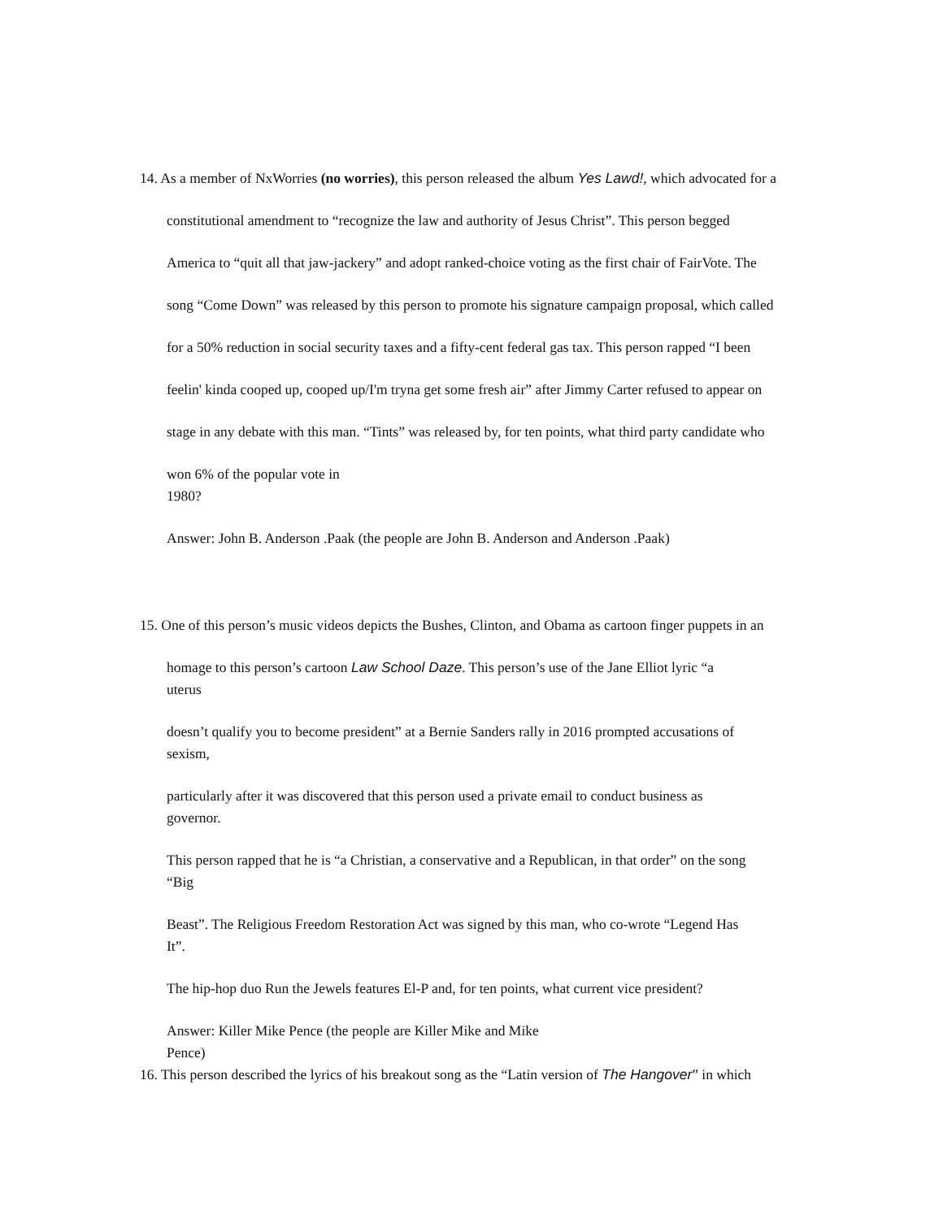14. As a member of NxWorries (no worries), this person released the album Yes Lawd!, which advocated for a
constitutional amendment to “recognize the law and authority of Jesus Christ”. This person begged
America to “quit all that jaw-jackery” and adopt ranked-choice voting as the first chair of FairVote. The
song “Come Down” was released by this person to promote his signature campaign proposal, which called
for a 50% reduction in social security taxes and a fifty-cent federal gas tax. This person rapped “I been
feelin' kinda cooped up, cooped up/I'm tryna get some fresh air” after Jimmy Carter refused to appear on
stage in any debate with this man. “Tints” was released by, for ten points, what third party candidate who
won 6% of the popular vote in
1980?
Answer: John B. Anderson .Paak (the people are John B. Anderson and Anderson .Paak)
15. One of this person’s music videos depicts the Bushes, Clinton, and Obama as cartoon finger puppets in an
homage to this person’s cartoon Law School Daze. This person’s use of the Jane Elliot lyric “a
uterus
doesn’t qualify you to become president” at a Bernie Sanders rally in 2016 prompted accusations of
sexism,
particularly after it was discovered that this person used a private email to conduct business as
governor.
This person rapped that he is “a Christian, a conservative and a Republican, in that order” on the song
“Big
Beast”. The Religious Freedom Restoration Act was signed by this man, who co-wrote “Legend Has
It”.
The hip-hop duo Run the Jewels features El-P and, for ten points, what current vice president?
Answer: Killer Mike Pence (the people are Killer Mike and Mike
Pence)
16. This person described the lyrics of his breakout song as the “Latin version of The Hangover” in which